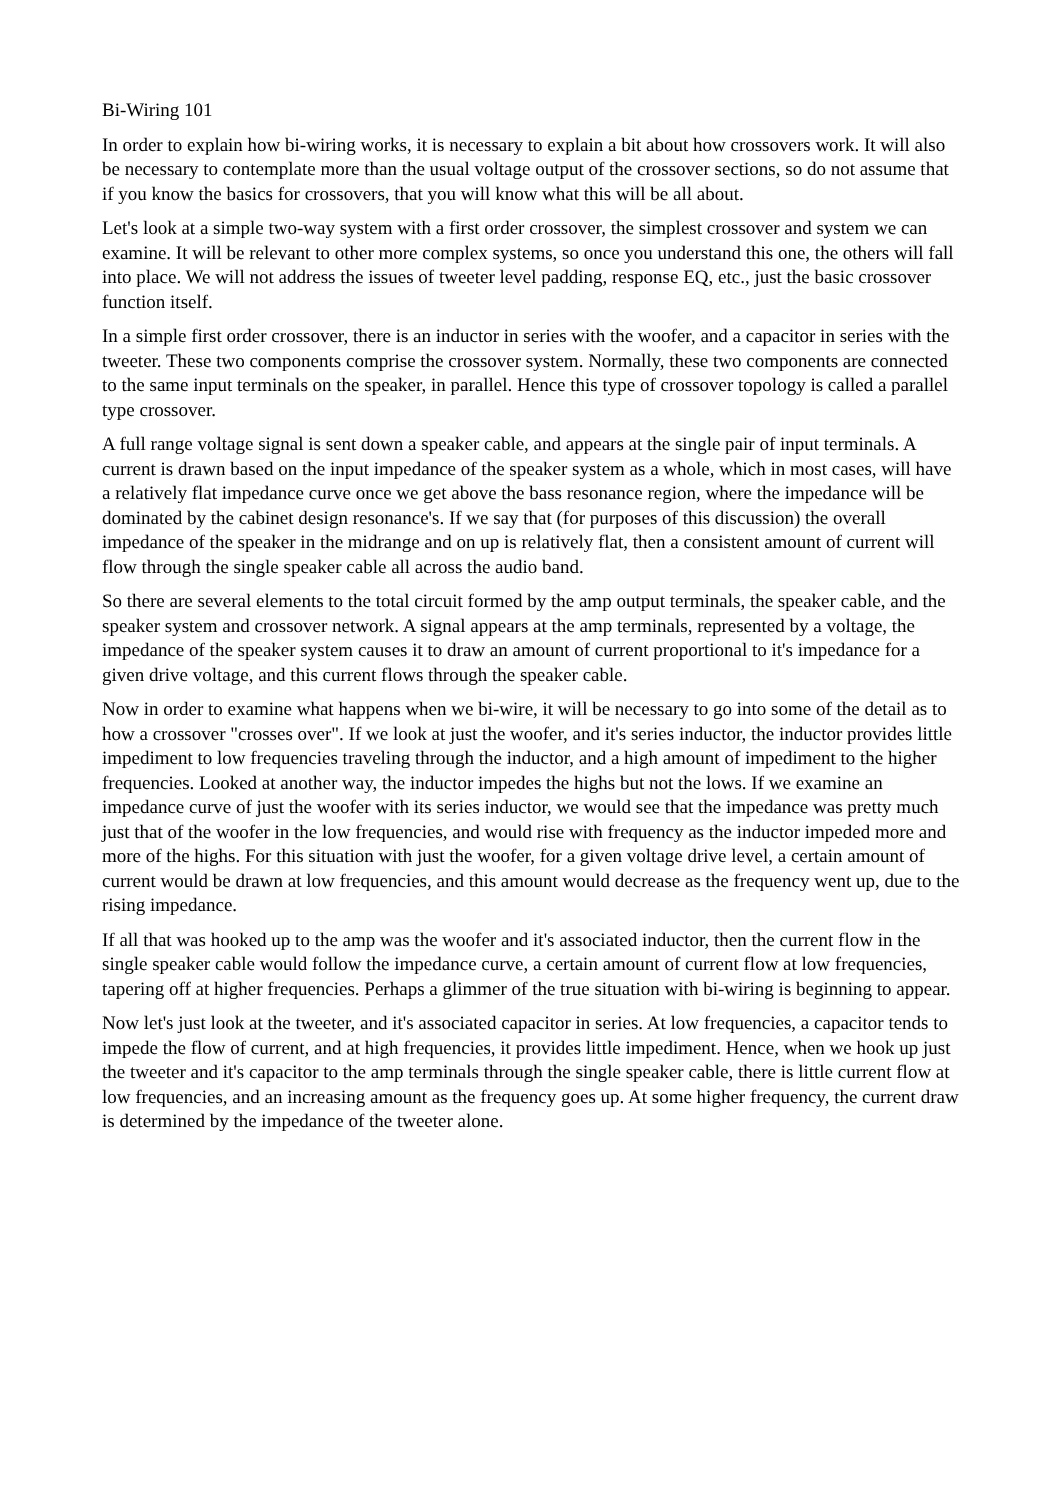Bi-Wiring 101
In order to explain how bi-wiring works, it is necessary to explain a bit about how crossovers work. It will also be necessary to contemplate more than the usual voltage output of the crossover sections, so do not assume that if you know the basics for crossovers, that you will know what this will be all about.
Let's look at a simple two-way system with a first order crossover, the simplest crossover and system we can examine. It will be relevant to other more complex systems, so once you understand this one, the others will fall into place. We will not address the issues of tweeter level padding, response EQ, etc., just the basic crossover function itself.
In a simple first order crossover, there is an inductor in series with the woofer, and a capacitor in series with the tweeter. These two components comprise the crossover system. Normally, these two components are connected to the same input terminals on the speaker, in parallel. Hence this type of crossover topology is called a parallel type crossover.
A full range voltage signal is sent down a speaker cable, and appears at the single pair of input terminals. A current is drawn based on the input impedance of the speaker system as a whole, which in most cases, will have a relatively flat impedance curve once we get above the bass resonance region, where the impedance will be dominated by the cabinet design resonance's. If we say that (for purposes of this discussion) the overall impedance of the speaker in the midrange and on up is relatively flat, then a consistent amount of current will flow through the single speaker cable all across the audio band.
So there are several elements to the total circuit formed by the amp output terminals, the speaker cable, and the speaker system and crossover network. A signal appears at the amp terminals, represented by a voltage, the impedance of the speaker system causes it to draw an amount of current proportional to it's impedance for a given drive voltage, and this current flows through the speaker cable.
Now in order to examine what happens when we bi-wire, it will be necessary to go into some of the detail as to how a crossover "crosses over". If we look at just the woofer, and it's series inductor, the inductor provides little impediment to low frequencies traveling through the inductor, and a high amount of impediment to the higher frequencies. Looked at another way, the inductor impedes the highs but not the lows. If we examine an impedance curve of just the woofer with its series inductor, we would see that the impedance was pretty much just that of the woofer in the low frequencies, and would rise with frequency as the inductor impeded more and more of the highs. For this situation with just the woofer, for a given voltage drive level, a certain amount of current would be drawn at low frequencies, and this amount would decrease as the frequency went up, due to the rising impedance.
If all that was hooked up to the amp was the woofer and it's associated inductor, then the current flow in the single speaker cable would follow the impedance curve, a certain amount of current flow at low frequencies, tapering off at higher frequencies. Perhaps a glimmer of the true situation with bi-wiring is beginning to appear.
Now let's just look at the tweeter, and it's associated capacitor in series. At low frequencies, a capacitor tends to impede the flow of current, and at high frequencies, it provides little impediment. Hence, when we hook up just the tweeter and it's capacitor to the amp terminals through the single speaker cable, there is little current flow at low frequencies, and an increasing amount as the frequency goes up. At some higher frequency, the current draw is determined by the impedance of the tweeter alone.